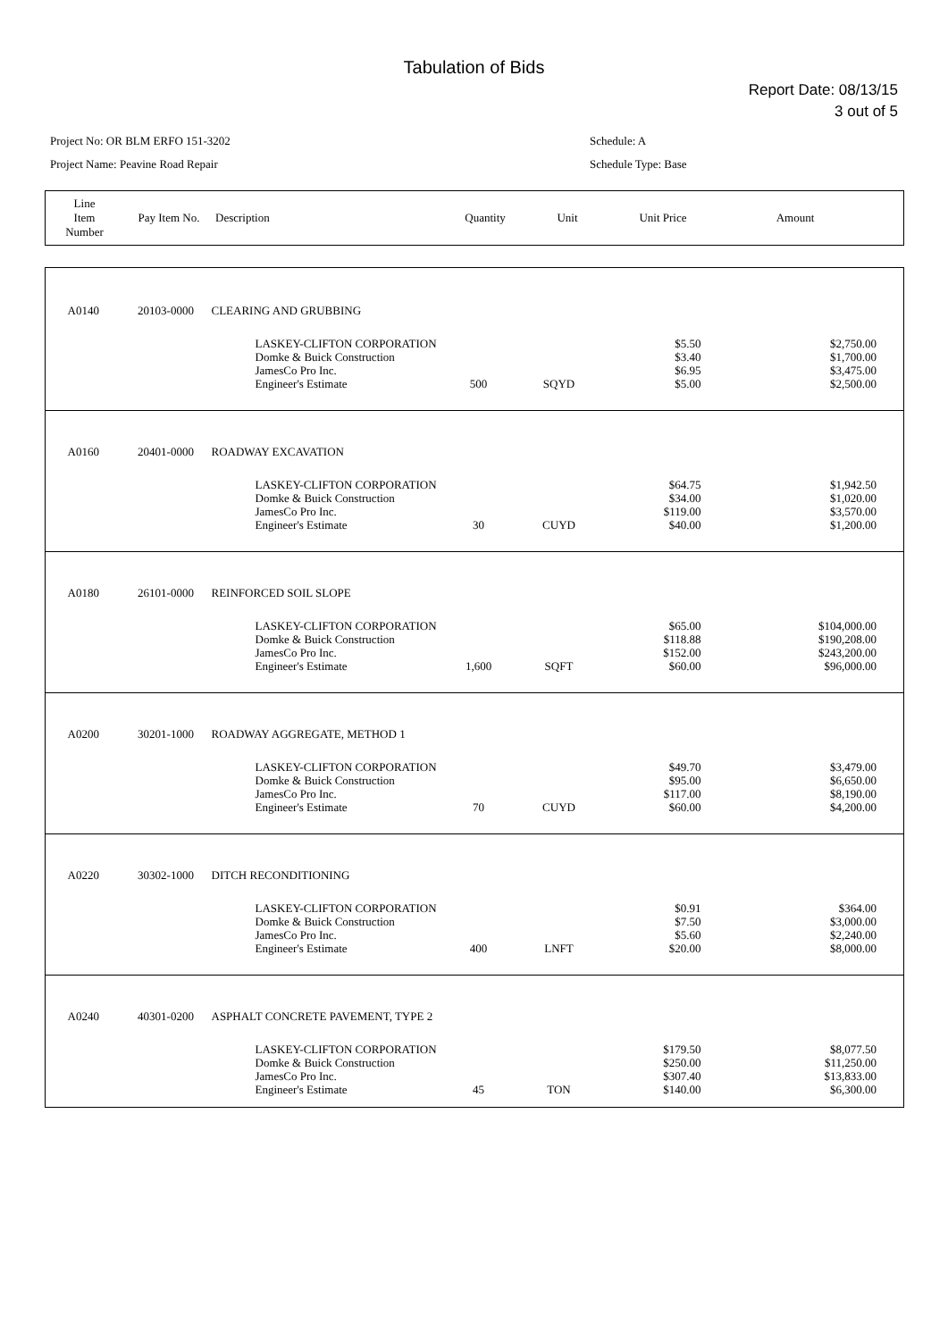Tabulation of Bids
Report Date: 08/13/15
3 out of 5
Project No: OR BLM ERFO 151-3202
Project Name: Peavine Road Repair
Schedule: A
Schedule Type: Base
| Line Item Number | Pay Item No. | Description | Quantity | Unit | Unit Price | Amount |
| A0140 | 20103-0000 | CLEARING AND GRUBBING | | | | |
| | | LASKEY-CLIFTON CORPORATION Domke & Buick Construction JamesCo Pro Inc. Engineer's Estimate | 500 | SQYD | $5.50 $3.40 $6.95 $5.00 | $2,750.00 $1,700.00 $3,475.00 $2,500.00 |
| A0160 | 20401-0000 | ROADWAY EXCAVATION | | | | |
| | | LASKEY-CLIFTON CORPORATION Domke & Buick Construction JamesCo Pro Inc. Engineer's Estimate | 30 | CUYD | $64.75 $34.00 $119.00 $40.00 | $1,942.50 $1,020.00 $3,570.00 $1,200.00 |
| A0180 | 26101-0000 | REINFORCED SOIL SLOPE | | | | |
| | | LASKEY-CLIFTON CORPORATION Domke & Buick Construction JamesCo Pro Inc. Engineer's Estimate | 1,600 | SQFT | $65.00 $118.88 $152.00 $60.00 | $104,000.00 $190,208.00 $243,200.00 $96,000.00 |
| A0200 | 30201-1000 | ROADWAY AGGREGATE, METHOD 1 | | | | |
| | | LASKEY-CLIFTON CORPORATION Domke & Buick Construction JamesCo Pro Inc. Engineer's Estimate | 70 | CUYD | $49.70 $95.00 $117.00 $60.00 | $3,479.00 $6,650.00 $8,190.00 $4,200.00 |
| A0220 | 30302-1000 | DITCH RECONDITIONING | | | | |
| | | LASKEY-CLIFTON CORPORATION Domke & Buick Construction JamesCo Pro Inc. Engineer's Estimate | 400 | LNFT | $0.91 $7.50 $5.60 $20.00 | $364.00 $3,000.00 $2,240.00 $8,000.00 |
| A0240 | 40301-0200 | ASPHALT CONCRETE PAVEMENT, TYPE 2 | | | | |
| | | LASKEY-CLIFTON CORPORATION Domke & Buick Construction JamesCo Pro Inc. Engineer's Estimate | 45 | TON | $179.50 $250.00 $307.40 $140.00 | $8,077.50 $11,250.00 $13,833.00 $6,300.00 |